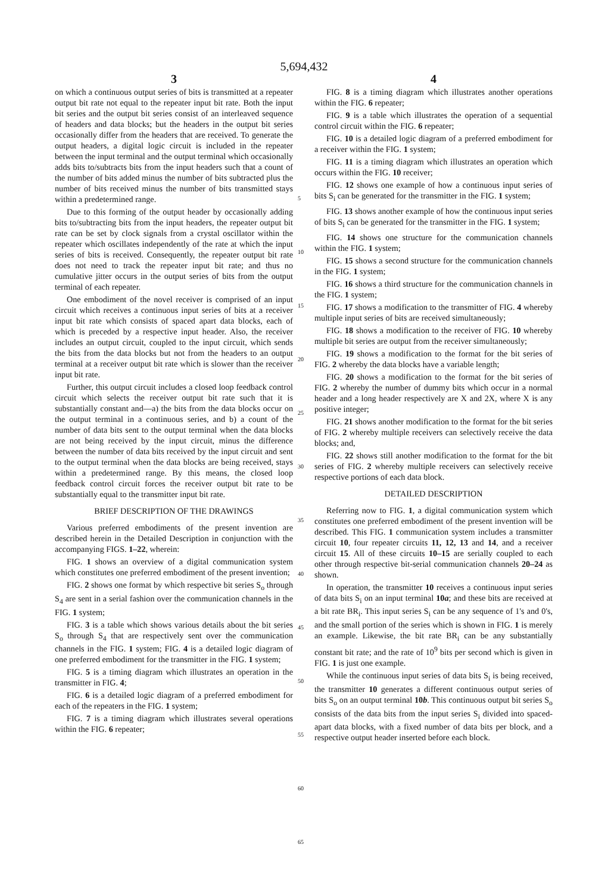5,694,432
3
on which a continuous output series of bits is transmitted at a repeater output bit rate not equal to the repeater input bit rate. Both the input bit series and the output bit series consist of an interleaved sequence of headers and data blocks; but the headers in the output bit series occasionally differ from the headers that are received. To generate the output headers, a digital logic circuit is included in the repeater between the input terminal and the output terminal which occasionally adds bits to/subtracts bits from the input headers such that a count of the number of bits added minus the number of bits subtracted plus the number of bits received minus the number of bits transmitted stays within a predetermined range.
Due to this forming of the output header by occasionally adding bits to/subtracting bits from the input headers, the repeater output bit rate can be set by clock signals from a crystal oscillator within the repeater which oscillates independently of the rate at which the input series of bits is received. Consequently, the repeater output bit rate does not need to track the repeater input bit rate; and thus no cumulative jitter occurs in the output series of bits from the output terminal of each repeater.
One embodiment of the novel receiver is comprised of an input circuit which receives a continuous input series of bits at a receiver input bit rate which consists of spaced apart data blocks, each of which is preceded by a respective input header. Also, the receiver includes an output circuit, coupled to the input circuit, which sends the bits from the data blocks but not from the headers to an output terminal at a receiver output bit rate which is slower than the receiver input bit rate.
Further, this output circuit includes a closed loop feedback control circuit which selects the receiver output bit rate such that it is substantially constant and—a) the bits from the data blocks occur on the output terminal in a continuous series, and b) a count of the number of data bits sent to the output terminal when the data blocks are not being received by the input circuit, minus the difference between the number of data bits received by the input circuit and sent to the output terminal when the data blocks are being received, stays within a predetermined range. By this means, the closed loop feedback control circuit forces the receiver output bit rate to be substantially equal to the transmitter input bit rate.
BRIEF DESCRIPTION OF THE DRAWINGS
Various preferred embodiments of the present invention are described herein in the Detailed Description in conjunction with the accompanying FIGS. 1–22, wherein:
FIG. 1 shows an overview of a digital communication system which constitutes one preferred embodiment of the present invention;
FIG. 2 shows one format by which respective bit series S<sub>o</sub> through S<sub>4</sub> are sent in a serial fashion over the communication channels in the FIG. 1 system;
FIG. 3 is a table which shows various details about the bit series S<sub>o</sub> through S<sub>4</sub> that are respectively sent over the communication channels in the FIG. 1 system; FIG. 4 is a detailed logic diagram of one preferred embodiment for the transmitter in the FIG. 1 system;
FIG. 5 is a timing diagram which illustrates an operation in the transmitter in FIG. 4;
FIG. 6 is a detailed logic diagram of a preferred embodiment for each of the repeaters in the FIG. 1 system;
FIG. 7 is a timing diagram which illustrates several operations within the FIG. 6 repeater;
5
10
15
20
25
30
35
40
45
50
55
60
65
4
FIG. 8 is a timing diagram which illustrates another operations within the FIG. 6 repeater;
FIG. 9 is a table which illustrates the operation of a sequential control circuit within the FIG. 6 repeater;
FIG. 10 is a detailed logic diagram of a preferred embodiment for a receiver within the FIG. 1 system;
FIG. 11 is a timing diagram which illustrates an operation which occurs within the FIG. 10 receiver;
FIG. 12 shows one example of how a continuous input series of bits S<sub>i</sub> can be generated for the transmitter in the FIG. 1 system;
FIG. 13 shows another example of how the continuous input series of bits S<sub>i</sub> can be generated for the transmitter in the FIG. 1 system;
FIG. 14 shows one structure for the communication channels within the FIG. 1 system;
FIG. 15 shows a second structure for the communication channels in the FIG. 1 system;
FIG. 16 shows a third structure for the communication channels in the FIG. 1 system;
FIG. 17 shows a modification to the transmitter of FIG. 4 whereby multiple input series of bits are received simultaneously;
FIG. 18 shows a modification to the receiver of FIG. 10 whereby multiple bit series are output from the receiver simultaneously;
FIG. 19 shows a modification to the format for the bit series of FIG. 2 whereby the data blocks have a variable length;
FIG. 20 shows a modification to the format for the bit series of FIG. 2 whereby the number of dummy bits which occur in a normal header and a long header respectively are X and 2X, where X is any positive integer;
FIG. 21 shows another modification to the format for the bit series of FIG. 2 whereby multiple receivers can selectively receive the data blocks; and,
FIG. 22 shows still another modification to the format for the bit series of FIG. 2 whereby multiple receivers can selectively receive respective portions of each data block.
DETAILED DESCRIPTION
Referring now to FIG. 1, a digital communication system which constitutes one preferred embodiment of the present invention will be described. This FIG. 1 communication system includes a transmitter circuit 10, four repeater circuits 11, 12, 13 and 14, and a receiver circuit 15. All of these circuits 10–15 are serially coupled to each other through respective bit-serial communication channels 20–24 as shown.
In operation, the transmitter 10 receives a continuous input series of data bits S<sub>i</sub> on an input terminal 10a; and these bits are received at a bit rate BR<sub>i</sub>. This input series S<sub>i</sub> can be any sequence of 1's and 0's, and the small portion of the series which is shown in FIG. 1 is merely an example. Likewise, the bit rate BR<sub>i</sub> can be any substantially constant bit rate; and the rate of 10<sup>9</sup> bits per second which is given in FIG. 1 is just one example.
While the continuous input series of data bits S<sub>i</sub> is being received, the transmitter 10 generates a different continuous output series of bits S<sub>o</sub> on an output terminal 10b. This continuous output bit series S<sub>o</sub> consists of the data bits from the input series S<sub>i</sub> divided into spaced-apart data blocks, with a fixed number of data bits per block, and a respective output header inserted before each block.